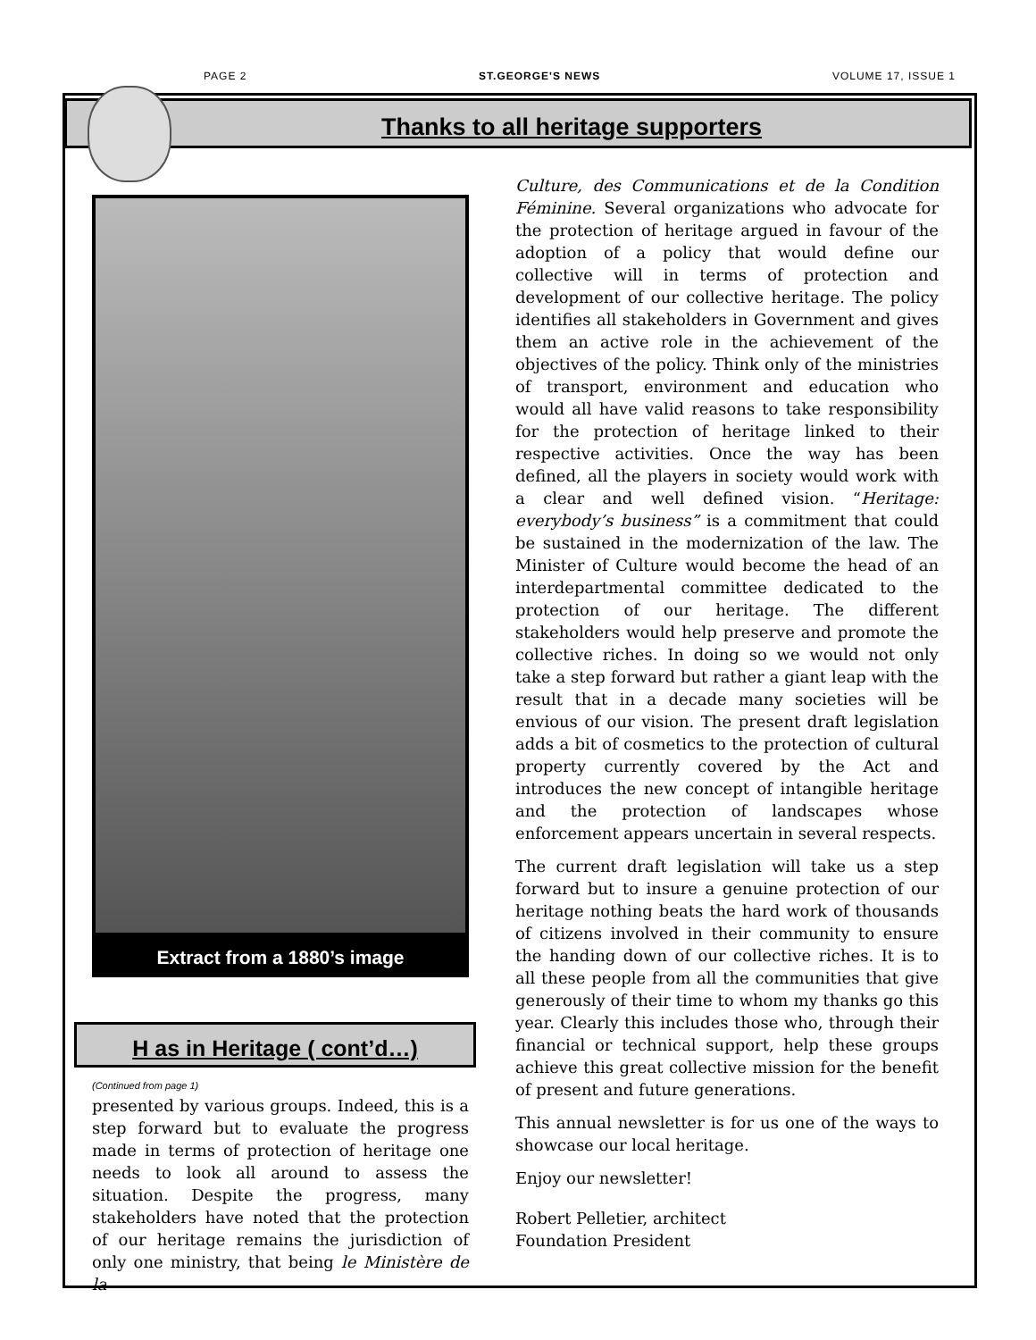PAGE 2 ST.GEORGE'S NEWS VOLUME 17, ISSUE 1
Thanks to all heritage supporters
Extract from a 1880’s image
H as in Heritage ( cont’d…)
(Continued from page 1)
presented by various groups. Indeed, this is a step forward but to evaluate the progress made in terms of protection of heritage one needs to look all around to assess the situation. Despite the progress, many stakeholders have noted that the protection of our heritage remains the jurisdiction of only one ministry, that being le Ministère de la
Culture, des Communications et de la Condition Féminine. Several organizations who advocate for the protection of heritage argued in favour of the adoption of a policy that would define our collective will in terms of protection and development of our collective heritage. The policy identifies all stakeholders in Government and gives them an active role in the achievement of the objectives of the policy. Think only of the ministries of transport, environment and education who would all have valid reasons to take responsibility for the protection of heritage linked to their respective activities. Once the way has been defined, all the players in society would work with a clear and well defined vision. “Heritage: everybody’s business” is a commitment that could be sustained in the modernization of the law. The Minister of Culture would become the head of an interdepartmental committee dedicated to the protection of our heritage. The different stakeholders would help preserve and promote the collective riches. In doing so we would not only take a step forward but rather a giant leap with the result that in a decade many societies will be envious of our vision. The present draft legislation adds a bit of cosmetics to the protection of cultural property currently covered by the Act and introduces the new concept of intangible heritage and the protection of landscapes whose enforcement appears uncertain in several respects.
The current draft legislation will take us a step forward but to insure a genuine protection of our heritage nothing beats the hard work of thousands of citizens involved in their community to ensure the handing down of our collective riches. It is to all these people from all the communities that give generously of their time to whom my thanks go this year. Clearly this includes those who, through their financial or technical support, help these groups achieve this great collective mission for the benefit of present and future generations.
This annual newsletter is for us one of the ways to showcase our local heritage.
Enjoy our newsletter!
Robert Pelletier, architect
Foundation President